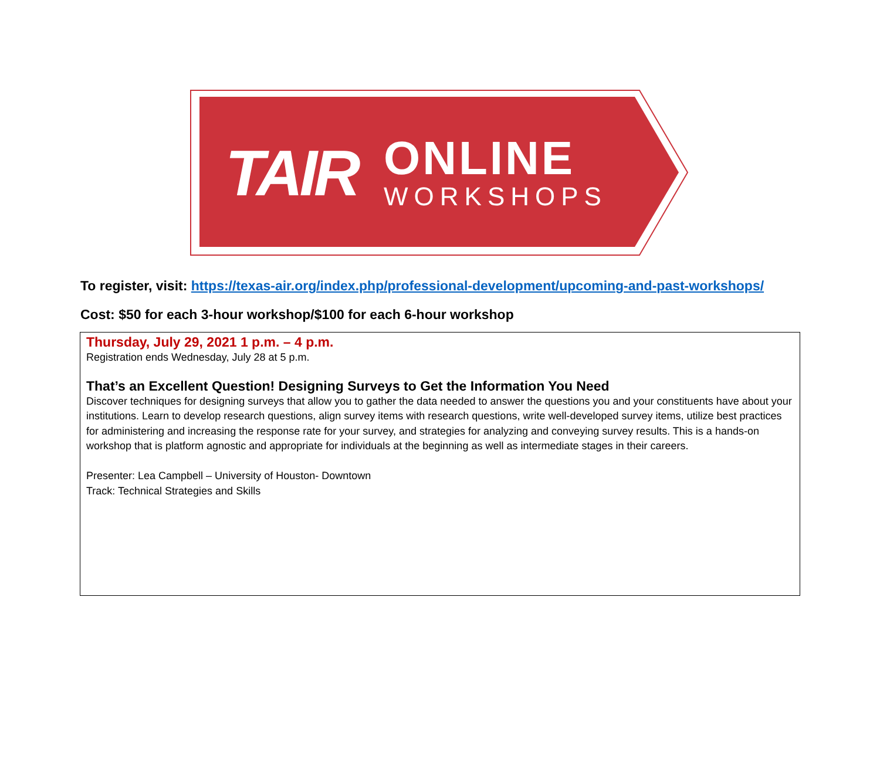TAIR
ONLINE
WORKSHOPS
To register, visit: https://texas-air.org/index.php/professional-development/upcoming-and-past-workshops/
Cost: $50 for each 3-hour workshop/$100 for each 6-hour workshop
| Thursday, July 29, 2021 1 p.m. – 4 p.m. Registration ends Wednesday, July 28 at 5 p.m. That’s an Excellent Question! Designing Surveys to Get the Information You Need Discover techniques for designing surveys that allow you to gather the data needed to answer the questions you and your constituents have about your institutions. Learn to develop research questions, align survey items with research questions, write well-developed survey items, utilize best practices for administering and increasing the response rate for your survey, and strategies for analyzing and conveying survey results. This is a hands-on workshop that is platform agnostic and appropriate for individuals at the beginning as well as intermediate stages in their careers. Presenter: Lea Campbell – University of Houston- Downtown Track: Technical Strategies and Skills |